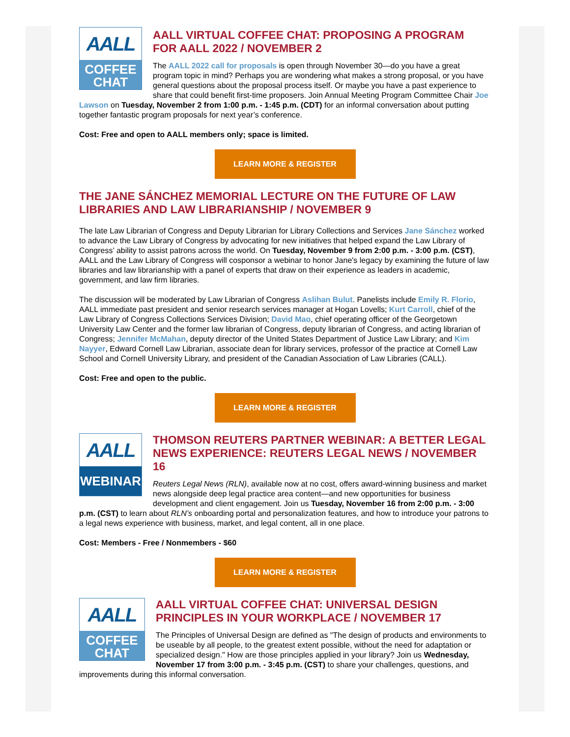AALL
COFFEE
CHAT
AALL VIRTUAL COFFEE CHAT: PROPOSING A PROGRAM FOR AALL 2022 / NOVEMBER 2
The AALL 2022 call for proposals is open through November 30—do you have a great program topic in mind? Perhaps you are wondering what makes a strong proposal, or you have general questions about the proposal process itself. Or maybe you have a past experience to share that could benefit first-time proposers. Join Annual Meeting Program Committee Chair Joe Lawson on Tuesday, November 2 from 1:00 p.m. - 1:45 p.m. (CDT) for an informal conversation about putting together fantastic program proposals for next year’s conference.
Cost: Free and open to AALL members only; space is limited.
LEARN MORE & REGISTER
THE JANE SÁNCHEZ MEMORIAL LECTURE ON THE FUTURE OF LAW LIBRARIES AND LAW LIBRARIANSHIP / NOVEMBER 9
The late Law Librarian of Congress and Deputy Librarian for Library Collections and Services Jane Sánchez worked to advance the Law Library of Congress by advocating for new initiatives that helped expand the Law Library of Congress’ ability to assist patrons across the world. On Tuesday, November 9 from 2:00 p.m. - 3:00 p.m. (CST), AALL and the Law Library of Congress will cosponsor a webinar to honor Jane's legacy by examining the future of law libraries and law librarianship with a panel of experts that draw on their experience as leaders in academic, government, and law firm libraries.
The discussion will be moderated by Law Librarian of Congress Aslihan Bulut. Panelists include Emily R. Florio, AALL immediate past president and senior research services manager at Hogan Lovells; Kurt Carroll, chief of the Law Library of Congress Collections Services Division; David Mao, chief operating officer of the Georgetown University Law Center and the former law librarian of Congress, deputy librarian of Congress, and acting librarian of Congress; Jennifer McMahan, deputy director of the United States Department of Justice Law Library; and Kim Nayyer, Edward Cornell Law Librarian, associate dean for library services, professor of the practice at Cornell Law School and Cornell University Library, and president of the Canadian Association of Law Libraries (CALL).
Cost: Free and open to the public.
LEARN MORE & REGISTER
AALL
WEBINAR
THOMSON REUTERS PARTNER WEBINAR: A BETTER LEGAL NEWS EXPERIENCE: REUTERS LEGAL NEWS / NOVEMBER 16
Reuters Legal News (RLN), available now at no cost, offers award-winning business and market news alongside deep legal practice area content—and new opportunities for business development and client engagement. Join us Tuesday, November 16 from 2:00 p.m. - 3:00 p.m. (CST) to learn about RLN’s onboarding portal and personalization features, and how to introduce your patrons to a legal news experience with business, market, and legal content, all in one place.
Cost: Members - Free / Nonmembers - $60
LEARN MORE & REGISTER
AALL
COFFEE
CHAT
AALL VIRTUAL COFFEE CHAT: UNIVERSAL DESIGN PRINCIPLES IN YOUR WORKPLACE / NOVEMBER 17
The Principles of Universal Design are defined as "The design of products and environments to be useable by all people, to the greatest extent possible, without the need for adaptation or specialized design." How are those principles applied in your library? Join us Wednesday, November 17 from 3:00 p.m. - 3:45 p.m. (CST) to share your challenges, questions, and improvements during this informal conversation.